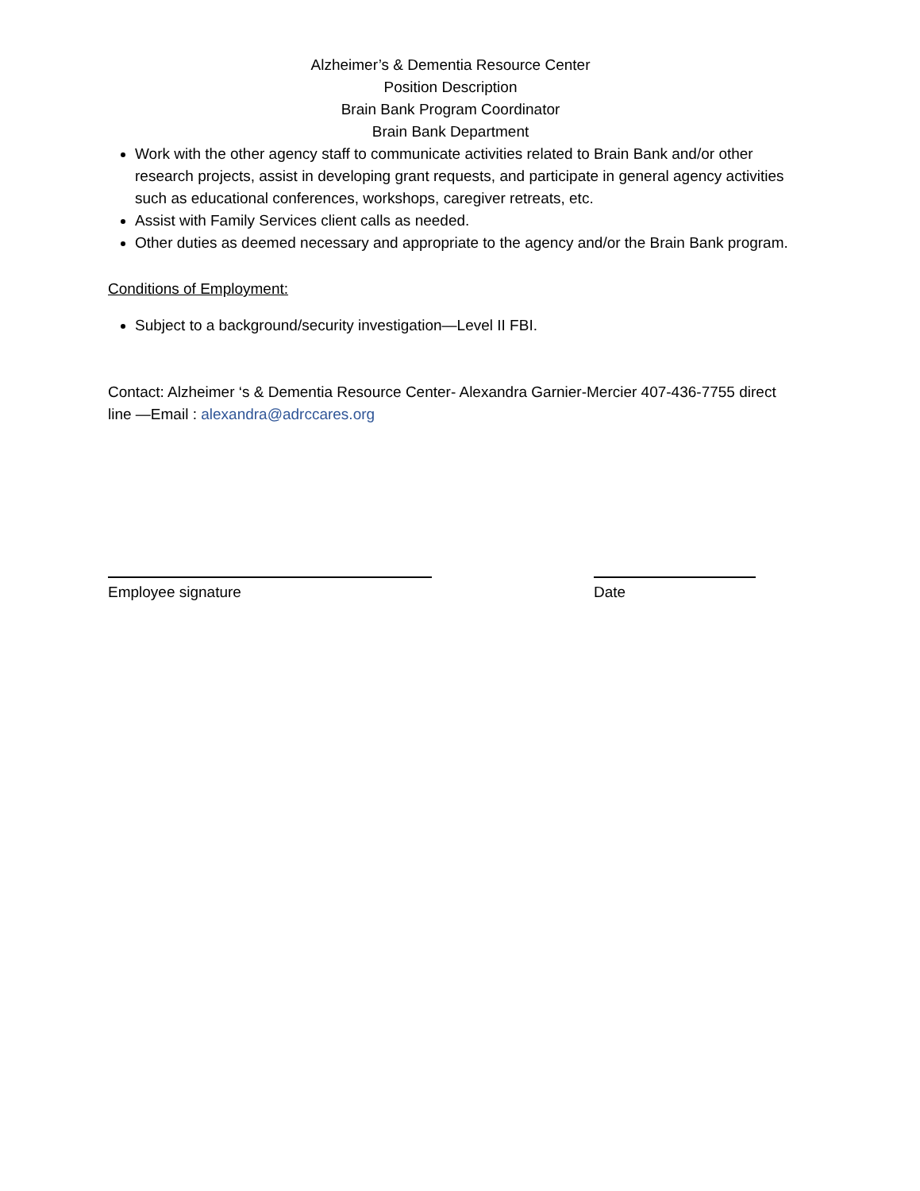Alzheimer’s & Dementia Resource Center
Position Description
Brain Bank Program Coordinator
Brain Bank Department
Work with the other agency staff to communicate activities related to Brain Bank and/or other research projects, assist in developing grant requests, and participate in general agency activities such as educational conferences, workshops, caregiver retreats, etc.
Assist with Family Services client calls as needed.
Other duties as deemed necessary and appropriate to the agency and/or the Brain Bank program.
Conditions of Employment:
Subject to a background/security investigation—Level II FBI.
Contact: Alzheimer ‘s & Dementia Resource Center- Alexandra Garnier-Mercier 407-436-7755 direct line —Email : alexandra@adrccares.org
Employee signature Date